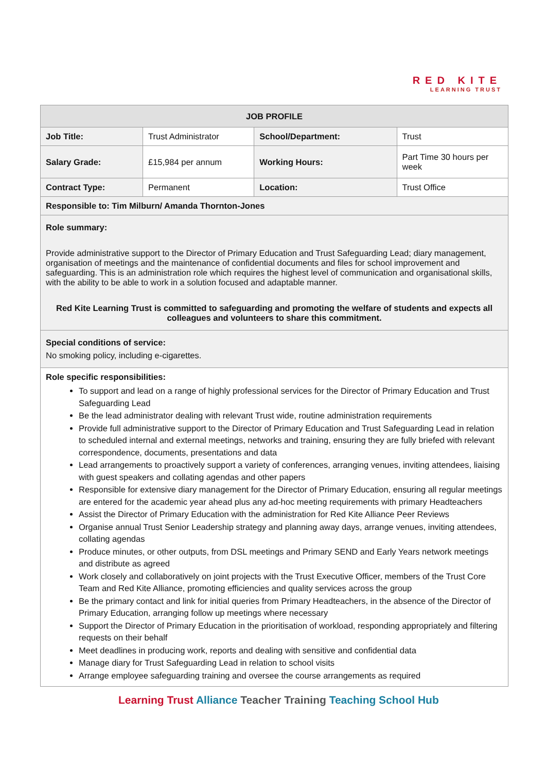RED KITE
LEARNING TRUST
| JOB PROFILE | | | |
| --- | --- | --- | --- |
| Job Title: | Trust Administrator | School/Department: | Trust |
| Salary Grade: | £15,984 per annum | Working Hours: | Part Time 30 hours per week |
| Contract Type: | Permanent | Location: | Trust Office |
| Responsible to: Tim Milburn/ Amanda Thornton-Jones | | | |
| Role summary: Provide administrative support to the Director of Primary Education and Trust Safeguarding Lead; diary management, organisation of meetings and the maintenance of confidential documents and files for school improvement and safeguarding. This is an administration role which requires the highest level of communication and organisational skills, with the ability to be able to work in a solution focused and adaptable manner. Red Kite Learning Trust is committed to safeguarding and promoting the welfare of students and expects all colleagues and volunteers to share this commitment. | | | |
| Special conditions of service: No smoking policy, including e-cigarettes. | | | |
| Role specific responsibilities: To support and lead on a range of highly professional services for the Director of Primary Education and Trust Safeguarding Lead Be the lead administrator dealing with relevant Trust wide, routine administration requirements Provide full administrative support to the Director of Primary Education and Trust Safeguarding Lead in relation to scheduled internal and external meetings, networks and training, ensuring they are fully briefed with relevant correspondence, documents, presentations and data Lead arrangements to proactively support a variety of conferences, arranging venues, inviting attendees, liaising with guest speakers and collating agendas and other papers Responsible for extensive diary management for the Director of Primary Education, ensuring all regular meetings are entered for the academic year ahead plus any ad-hoc meeting requirements with primary Headteachers Assist the Director of Primary Education with the administration for Red Kite Alliance Peer Reviews Organise annual Trust Senior Leadership strategy and planning away days, arrange venues, inviting attendees, collating agendas Produce minutes, or other outputs, from DSL meetings and Primary SEND and Early Years network meetings and distribute as agreed Work closely and collaboratively on joint projects with the Trust Executive Officer, members of the Trust Core Team and Red Kite Alliance, promoting efficiencies and quality services across the group Be the primary contact and link for initial queries from Primary Headteachers, in the absence of the Director of Primary Education, arranging follow up meetings where necessary Support the Director of Primary Education in the prioritisation of workload, responding appropriately and filtering requests on their behalf Meet deadlines in producing work, reports and dealing with sensitive and confidential data Manage diary for Trust Safeguarding Lead in relation to school visits Arrange employee safeguarding training and oversee the course arrangements as required | | | |
Learning Trust Alliance Teacher Training Teaching School Hub